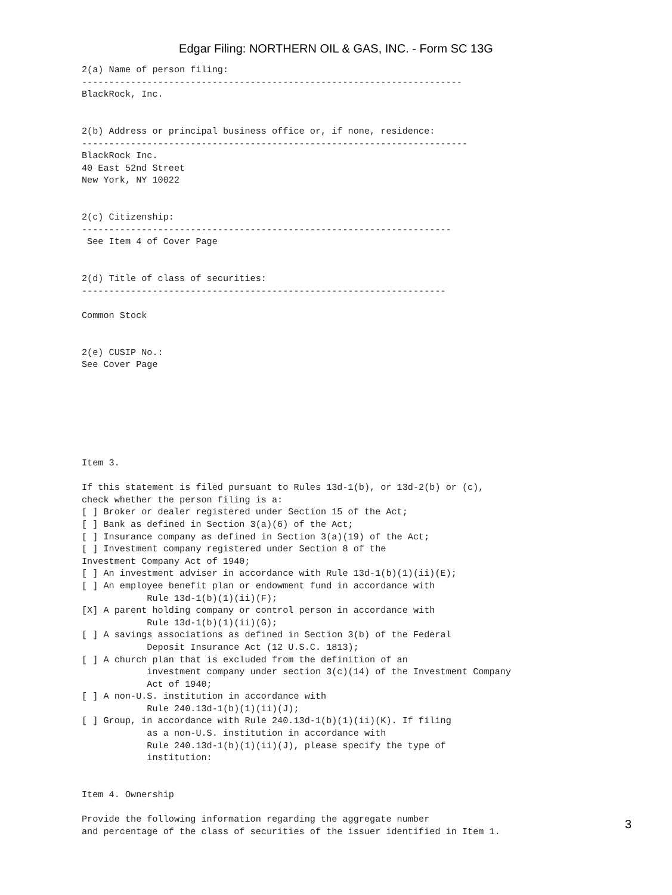Edgar Filing: NORTHERN OIL & GAS, INC. - Form SC 13G
2(a) Name of person filing:
----------------------------------------------------------------------
BlackRock, Inc.


2(b) Address or principal business office or, if none, residence:
-----------------------------------------------------------------------
BlackRock Inc.
40 East 52nd Street
New York, NY 10022


2(c) Citizenship:
--------------------------------------------------------------------
 See Item 4 of Cover Page


2(d) Title of class of securities:
-------------------------------------------------------------------

Common Stock


2(e) CUSIP No.:
See Cover Page







Item 3.

If this statement is filed pursuant to Rules 13d-1(b), or 13d-2(b) or (c),
check whether the person filing is a:
[ ] Broker or dealer registered under Section 15 of the Act;
[ ] Bank as defined in Section 3(a)(6) of the Act;
[ ] Insurance company as defined in Section 3(a)(19) of the Act;
[ ] Investment company registered under Section 8 of the
Investment Company Act of 1940;
[ ] An investment adviser in accordance with Rule 13d-1(b)(1)(ii)(E);
[ ] An employee benefit plan or endowment fund in accordance with
            Rule 13d-1(b)(1)(ii)(F);
[X] A parent holding company or control person in accordance with
            Rule 13d-1(b)(1)(ii)(G);
[ ] A savings associations as defined in Section 3(b) of the Federal
            Deposit Insurance Act (12 U.S.C. 1813);
[ ] A church plan that is excluded from the definition of an
            investment company under section 3(c)(14) of the Investment Company
            Act of 1940;
[ ] A non-U.S. institution in accordance with
            Rule 240.13d-1(b)(1)(ii)(J);
[ ] Group, in accordance with Rule 240.13d-1(b)(1)(ii)(K). If filing
            as a non-U.S. institution in accordance with
            Rule 240.13d-1(b)(1)(ii)(J), please specify the type of
            institution:


Item 4. Ownership

Provide the following information regarding the aggregate number
and percentage of the class of securities of the issuer identified in Item 1.
3